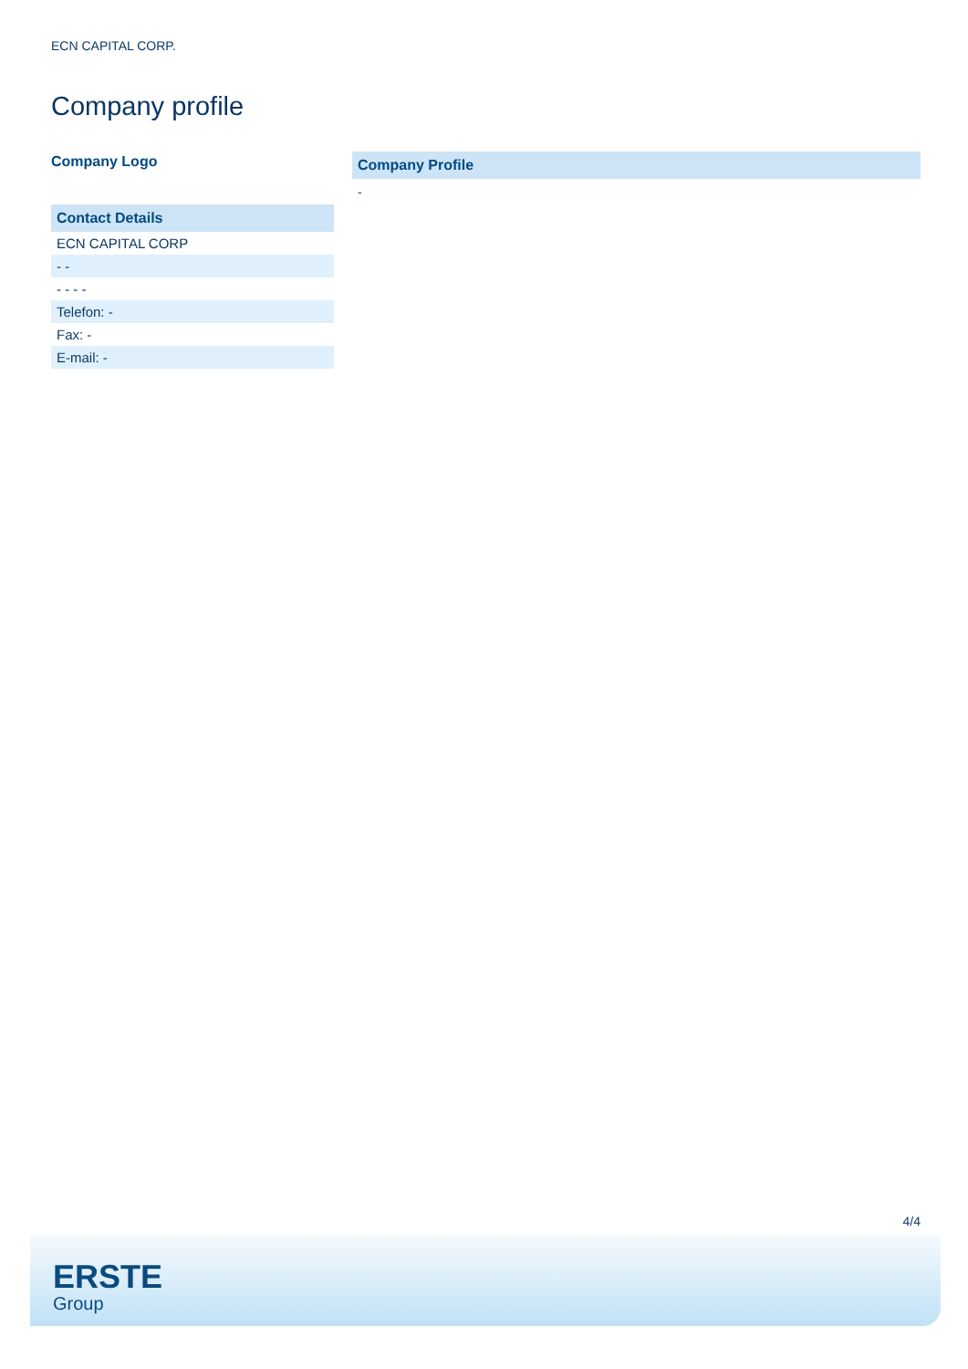ECN CAPITAL CORP.
Company profile
Company Logo
| Contact Details |
| --- |
| ECN CAPITAL CORP |
| - - |
| - - - - |
| Telefon: - |
| Fax: - |
| E-mail: - |
Company Profile
-
4/4
ERSTE
Group